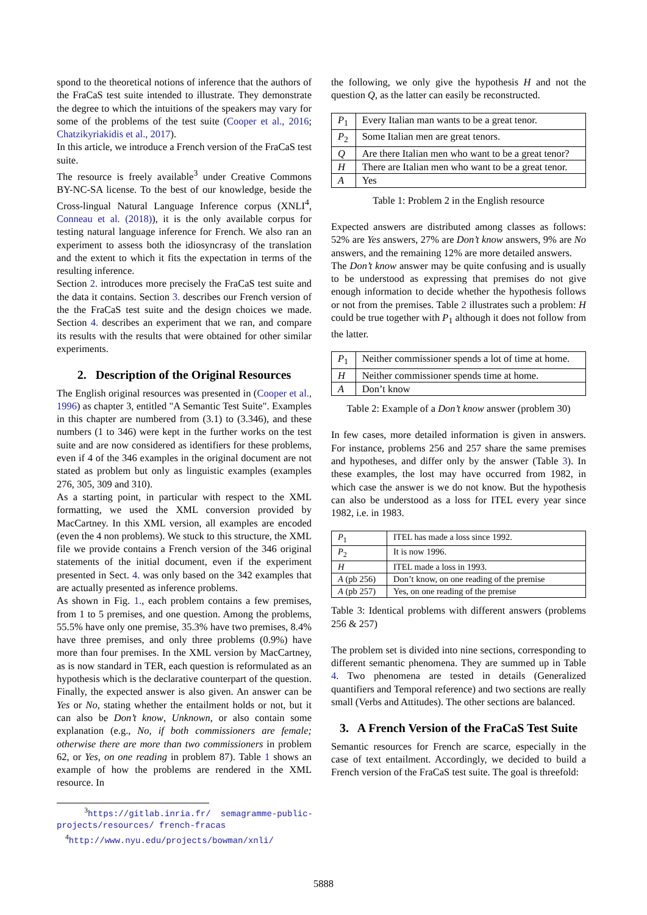spond to the theoretical notions of inference that the authors of the FraCaS test suite intended to illustrate. They demonstrate the degree to which the intuitions of the speakers may vary for some of the problems of the test suite (Cooper et al., 2016; Chatzikyriakidis et al., 2017).
In this article, we introduce a French version of the FraCaS test suite.
The resource is freely available<sup>3</sup> under Creative Commons BY-NC-SA license. To the best of our knowledge, beside the Cross-lingual Natural Language Inference corpus (XNLI<sup>4</sup>, Conneau et al. (2018)), it is the only available corpus for testing natural language inference for French. We also ran an experiment to assess both the idiosyncrasy of the translation and the extent to which it fits the expectation in terms of the resulting inference.
Section 2. introduces more precisely the FraCaS test suite and the data it contains. Section 3. describes our French version of the the FraCaS test suite and the design choices we made. Section 4. describes an experiment that we ran, and compare its results with the results that were obtained for other similar experiments.
2. Description of the Original Resources
The English original resources was presented in (Cooper et al., 1996) as chapter 3, entitled "A Semantic Test Suite". Examples in this chapter are numbered from (3.1) to (3.346), and these numbers (1 to 346) were kept in the further works on the test suite and are now considered as identifiers for these problems, even if 4 of the 346 examples in the original document are not stated as problem but only as linguistic examples (examples 276, 305, 309 and 310).
As a starting point, in particular with respect to the XML formatting, we used the XML conversion provided by MacCartney. In this XML version, all examples are encoded (even the 4 non problems). We stuck to this structure, the XML file we provide contains a French version of the 346 original statements of the initial document, even if the experiment presented in Sect. 4. was only based on the 342 examples that are actually presented as inference problems.
As shown in Fig. 1., each problem contains a few premises, from 1 to 5 premises, and one question. Among the problems, 55.5% have only one premise, 35.3% have two premises, 8.4% have three premises, and only three problems (0.9%) have more than four premises. In the XML version by MacCartney, as is now standard in TER, each question is reformulated as an hypothesis which is the declarative counterpart of the question. Finally, the expected answer is also given. An answer can be Yes or No, stating whether the entailment holds or not, but it can also be Don’t know, Unknown, or also contain some explanation (e.g., No, if both commissioners are female; otherwise there are more than two commissioners in problem 62, or Yes, on one reading in problem 87). Table 1 shows an example of how the problems are rendered in the XML resource. In
<sup>3</sup> https://gitlab.inria.fr/ semagramme-public-projects/resources/ french-fracas
<sup>4</sup> http://www.nyu.edu/projects/bowman/xnli/
the following, we only give the hypothesis H and not the question Q, as the latter can easily be reconstructed.
| P<sub>1</sub> | Every Italian man wants to be a great tenor. |
| P<sub>2</sub> | Some Italian men are great tenors. |
| Q | Are there Italian men who want to be a great tenor? |
| H | There are Italian men who want to be a great tenor. |
| A | Yes |
Table 1: Problem 2 in the English resource
Expected answers are distributed among classes as follows: 52% are Yes answers, 27% are Don’t know answers, 9% are No answers, and the remaining 12% are more detailed answers.
The Don’t know answer may be quite confusing and is usually to be understood as expressing that premises do not give enough information to decide whether the hypothesis follows or not from the premises. Table 2 illustrates such a problem: H could be true together with P<sub>1</sub> although it does not follow from the latter.
| P<sub>1</sub> | Neither commissioner spends a lot of time at home. |
| H | Neither commissioner spends time at home. |
| A | Don’t know |
Table 2: Example of a Don’t know answer (problem 30)
In few cases, more detailed information is given in answers. For instance, problems 256 and 257 share the same premises and hypotheses, and differ only by the answer (Table 3). In these examples, the lost may have occurred from 1982, in which case the answer is we do not know. But the hypothesis can also be understood as a loss for ITEL every year since 1982, i.e. in 1983.
| P<sub>1</sub> | ITEL has made a loss since 1992. |
| P<sub>2</sub> | It is now 1996. |
| H | ITEL made a loss in 1993. |
| A (pb 256) | Don’t know, on one reading of the premise |
| A (pb 257) | Yes, on one reading of the premise |
Table 3: Identical problems with different answers (problems 256 & 257)
The problem set is divided into nine sections, corresponding to different semantic phenomena. They are summed up in Table 4. Two phenomena are tested in details (Generalized quantifiers and Temporal reference) and two sections are really small (Verbs and Attitudes). The other sections are balanced.
3. A French Version of the FraCaS Test Suite
Semantic resources for French are scarce, especially in the case of text entailment. Accordingly, we decided to build a French version of the FraCaS test suite. The goal is threefold:
5888